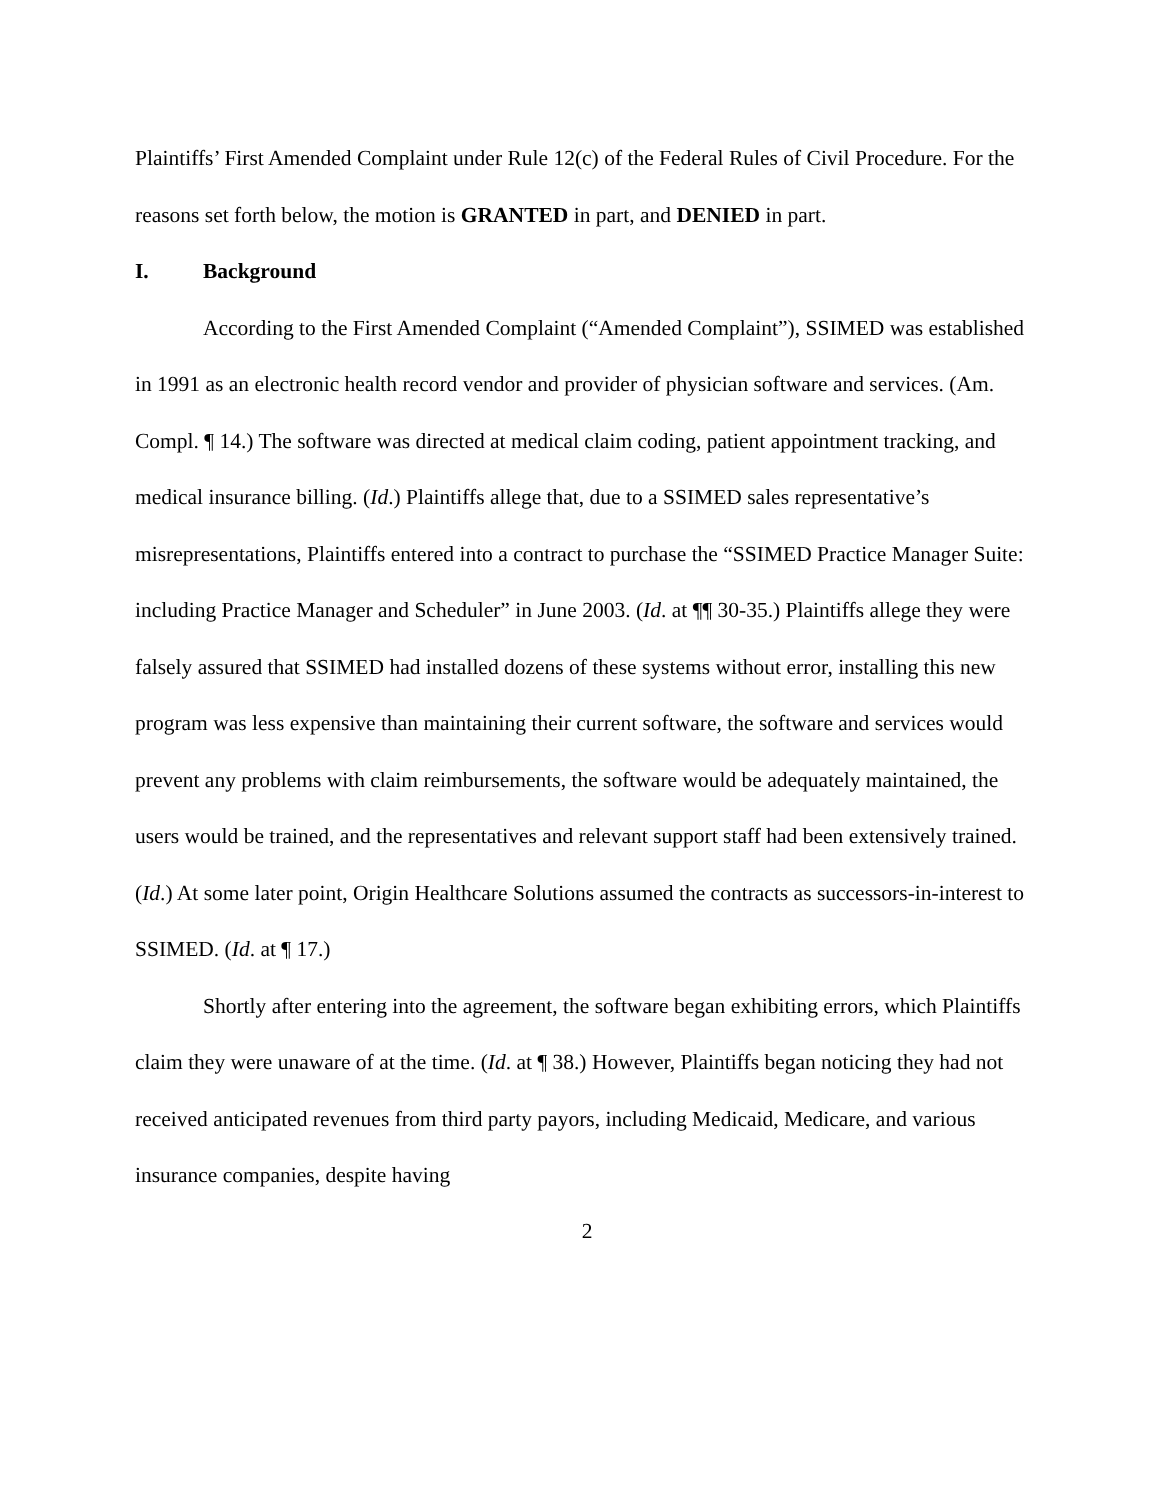Plaintiffs’ First Amended Complaint under Rule 12(c) of the Federal Rules of Civil Procedure. For the reasons set forth below, the motion is GRANTED in part, and DENIED in part.
I. Background
According to the First Amended Complaint (“Amended Complaint”), SSIMED was established in 1991 as an electronic health record vendor and provider of physician software and services. (Am. Compl. ¶ 14.) The software was directed at medical claim coding, patient appointment tracking, and medical insurance billing. (Id.) Plaintiffs allege that, due to a SSIMED sales representative’s misrepresentations, Plaintiffs entered into a contract to purchase the “SSIMED Practice Manager Suite: including Practice Manager and Scheduler” in June 2003. (Id. at ¶¶ 30-35.) Plaintiffs allege they were falsely assured that SSIMED had installed dozens of these systems without error, installing this new program was less expensive than maintaining their current software, the software and services would prevent any problems with claim reimbursements, the software would be adequately maintained, the users would be trained, and the representatives and relevant support staff had been extensively trained. (Id.) At some later point, Origin Healthcare Solutions assumed the contracts as successors-in-interest to SSIMED. (Id. at ¶ 17.)
Shortly after entering into the agreement, the software began exhibiting errors, which Plaintiffs claim they were unaware of at the time. (Id. at ¶ 38.) However, Plaintiffs began noticing they had not received anticipated revenues from third party payors, including Medicaid, Medicare, and various insurance companies, despite having
2